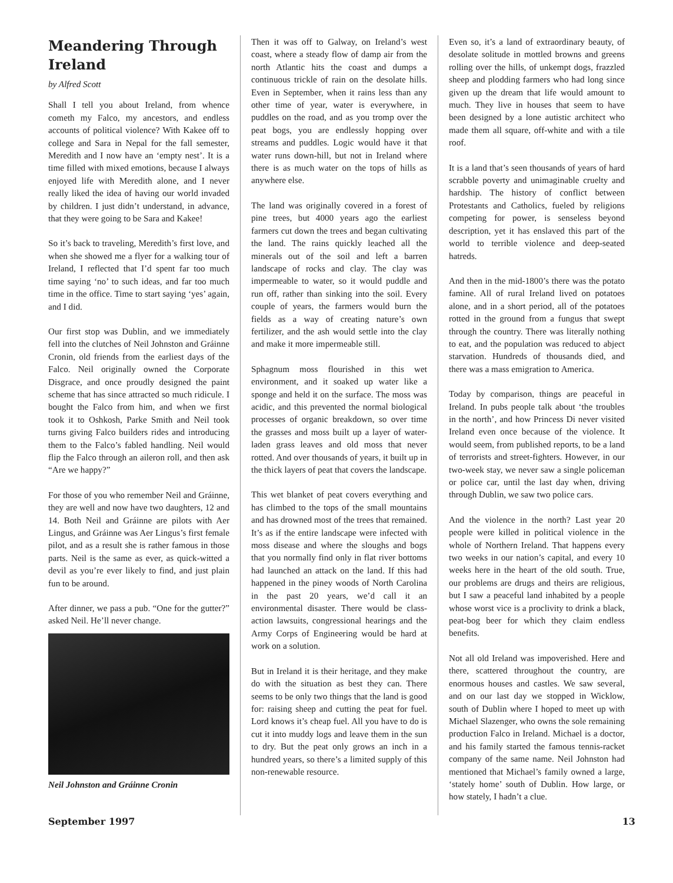Meandering Through Ireland
by Alfred Scott
Shall I tell you about Ireland, from whence cometh my Falco, my ancestors, and endless accounts of political violence? With Kakee off to college and Sara in Nepal for the fall semester, Meredith and I now have an ‘empty nest’. It is a time filled with mixed emotions, because I always enjoyed life with Meredith alone, and I never really liked the idea of having our world invaded by children. I just didn’t understand, in advance, that they were going to be Sara and Kakee!
So it’s back to traveling, Meredith’s first love, and when she showed me a flyer for a walking tour of Ireland, I reflected that I’d spent far too much time saying ‘no’ to such ideas, and far too much time in the office. Time to start saying ‘yes’ again, and I did.
Our first stop was Dublin, and we immediately fell into the clutches of Neil Johnston and Gráinne Cronin, old friends from the earliest days of the Falco. Neil originally owned the Corporate Disgrace, and once proudly designed the paint scheme that has since attracted so much ridicule. I bought the Falco from him, and when we first took it to Oshkosh, Parke Smith and Neil took turns giving Falco builders rides and introducing them to the Falco’s fabled handling. Neil would flip the Falco through an aileron roll, and then ask “Are we happy?”
For those of you who remember Neil and Gráinne, they are well and now have two daughters, 12 and 14. Both Neil and Gráinne are pilots with Aer Lingus, and Gráinne was Aer Lingus’s first female pilot, and as a result she is rather famous in those parts. Neil is the same as ever, as quick-witted a devil as you’re ever likely to find, and just plain fun to be around.
After dinner, we pass a pub. “One for the gutter?” asked Neil. He’ll never change.
Neil Johnston and Gráinne Cronin
Then it was off to Galway, on Ireland’s west coast, where a steady flow of damp air from the north Atlantic hits the coast and dumps a continuous trickle of rain on the desolate hills. Even in September, when it rains less than any other time of year, water is everywhere, in puddles on the road, and as you tromp over the peat bogs, you are endlessly hopping over streams and puddles. Logic would have it that water runs down-hill, but not in Ireland where there is as much water on the tops of hills as anywhere else.
The land was originally covered in a forest of pine trees, but 4000 years ago the earliest farmers cut down the trees and began cultivating the land. The rains quickly leached all the minerals out of the soil and left a barren landscape of rocks and clay. The clay was impermeable to water, so it would puddle and run off, rather than sinking into the soil. Every couple of years, the farmers would burn the fields as a way of creating nature’s own fertilizer, and the ash would settle into the clay and make it more impermeable still.
Sphagnum moss flourished in this wet environment, and it soaked up water like a sponge and held it on the surface. The moss was acidic, and this prevented the normal biological processes of organic breakdown, so over time the grasses and moss built up a layer of water-laden grass leaves and old moss that never rotted. And over thousands of years, it built up in the thick layers of peat that covers the landscape.
This wet blanket of peat covers everything and has climbed to the tops of the small mountains and has drowned most of the trees that remained. It’s as if the entire landscape were infected with moss disease and where the sloughs and bogs that you normally find only in flat river bottoms had launched an attack on the land. If this had happened in the piney woods of North Carolina in the past 20 years, we’d call it an environmental disaster. There would be class-action lawsuits, congressional hearings and the Army Corps of Engineering would be hard at work on a solution.
But in Ireland it is their heritage, and they make do with the situation as best they can. There seems to be only two things that the land is good for: raising sheep and cutting the peat for fuel. Lord knows it’s cheap fuel. All you have to do is cut it into muddy logs and leave them in the sun to dry. But the peat only grows an inch in a hundred years, so there’s a limited supply of this non-renewable resource.
Even so, it’s a land of extraordinary beauty, of desolate solitude in mottled browns and greens rolling over the hills, of unkempt dogs, frazzled sheep and plodding farmers who had long since given up the dream that life would amount to much. They live in houses that seem to have been designed by a lone autistic architect who made them all square, off-white and with a tile roof.
It is a land that’s seen thousands of years of hard scrabble poverty and unimaginable cruelty and hardship. The history of conflict between Protestants and Catholics, fueled by religions competing for power, is senseless beyond description, yet it has enslaved this part of the world to terrible violence and deep-seated hatreds.
And then in the mid-1800’s there was the potato famine. All of rural Ireland lived on potatoes alone, and in a short period, all of the potatoes rotted in the ground from a fungus that swept through the country. There was literally nothing to eat, and the population was reduced to abject starvation. Hundreds of thousands died, and there was a mass emigration to America.
Today by comparison, things are peaceful in Ireland. In pubs people talk about ‘the troubles in the north’, and how Princess Di never visited Ireland even once because of the violence. It would seem, from published reports, to be a land of terrorists and street-fighters. However, in our two-week stay, we never saw a single policeman or police car, until the last day when, driving through Dublin, we saw two police cars.
And the violence in the north? Last year 20 people were killed in political violence in the whole of Northern Ireland. That happens every two weeks in our nation’s capital, and every 10 weeks here in the heart of the old south. True, our problems are drugs and theirs are religious, but I saw a peaceful land inhabited by a people whose worst vice is a proclivity to drink a black, peat-bog beer for which they claim endless benefits.
Not all old Ireland was impoverished. Here and there, scattered throughout the country, are enormous houses and castles. We saw several, and on our last day we stopped in Wicklow, south of Dublin where I hoped to meet up with Michael Slazenger, who owns the sole remaining production Falco in Ireland. Michael is a doctor, and his family started the famous tennis-racket company of the same name. Neil Johnston had mentioned that Michael’s family owned a large, ‘stately home’ south of Dublin. How large, or how stately, I hadn’t a clue.
September 1997 13